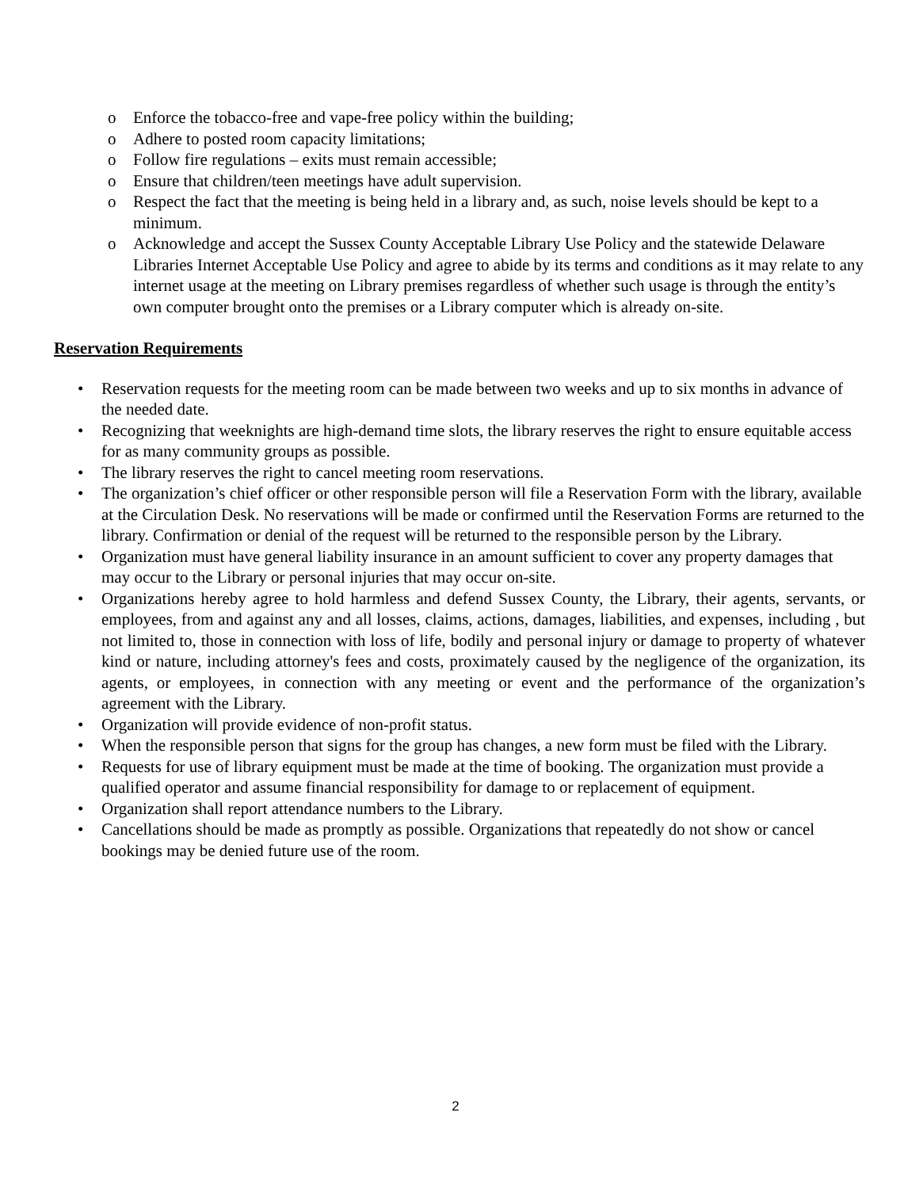o Enforce the tobacco-free and vape-free policy within the building;
o Adhere to posted room capacity limitations;
o Follow fire regulations – exits must remain accessible;
o Ensure that children/teen meetings have adult supervision.
o Respect the fact that the meeting is being held in a library and, as such, noise levels should be kept to a minimum.
o Acknowledge and accept the Sussex County Acceptable Library Use Policy and the statewide Delaware Libraries Internet Acceptable Use Policy and agree to abide by its terms and conditions as it may relate to any internet usage at the meeting on Library premises regardless of whether such usage is through the entity’s own computer brought onto the premises or a Library computer which is already on-site.
Reservation Requirements
• Reservation requests for the meeting room can be made between two weeks and up to six months in advance of the needed date.
• Recognizing that weeknights are high-demand time slots, the library reserves the right to ensure equitable access for as many community groups as possible.
• The library reserves the right to cancel meeting room reservations.
• The organization’s chief officer or other responsible person will file a Reservation Form with the library, available at the Circulation Desk. No reservations will be made or confirmed until the Reservation Forms are returned to the library. Confirmation or denial of the request will be returned to the responsible person by the Library.
• Organization must have general liability insurance in an amount sufficient to cover any property damages that may occur to the Library or personal injuries that may occur on-site.
• Organizations hereby agree to hold harmless and defend Sussex County, the Library, their agents, servants, or employees, from and against any and all losses, claims, actions, damages, liabilities, and expenses, including , but not limited to, those in connection with loss of life, bodily and personal injury or damage to property of whatever kind or nature, including attorney's fees and costs, proximately caused by the negligence of the organization, its agents, or employees, in connection with any meeting or event and the performance of the organization’s agreement with the Library.
• Organization will provide evidence of non-profit status.
• When the responsible person that signs for the group has changes, a new form must be filed with the Library.
• Requests for use of library equipment must be made at the time of booking. The organization must provide a qualified operator and assume financial responsibility for damage to or replacement of equipment.
• Organization shall report attendance numbers to the Library.
• Cancellations should be made as promptly as possible. Organizations that repeatedly do not show or cancel bookings may be denied future use of the room.
2